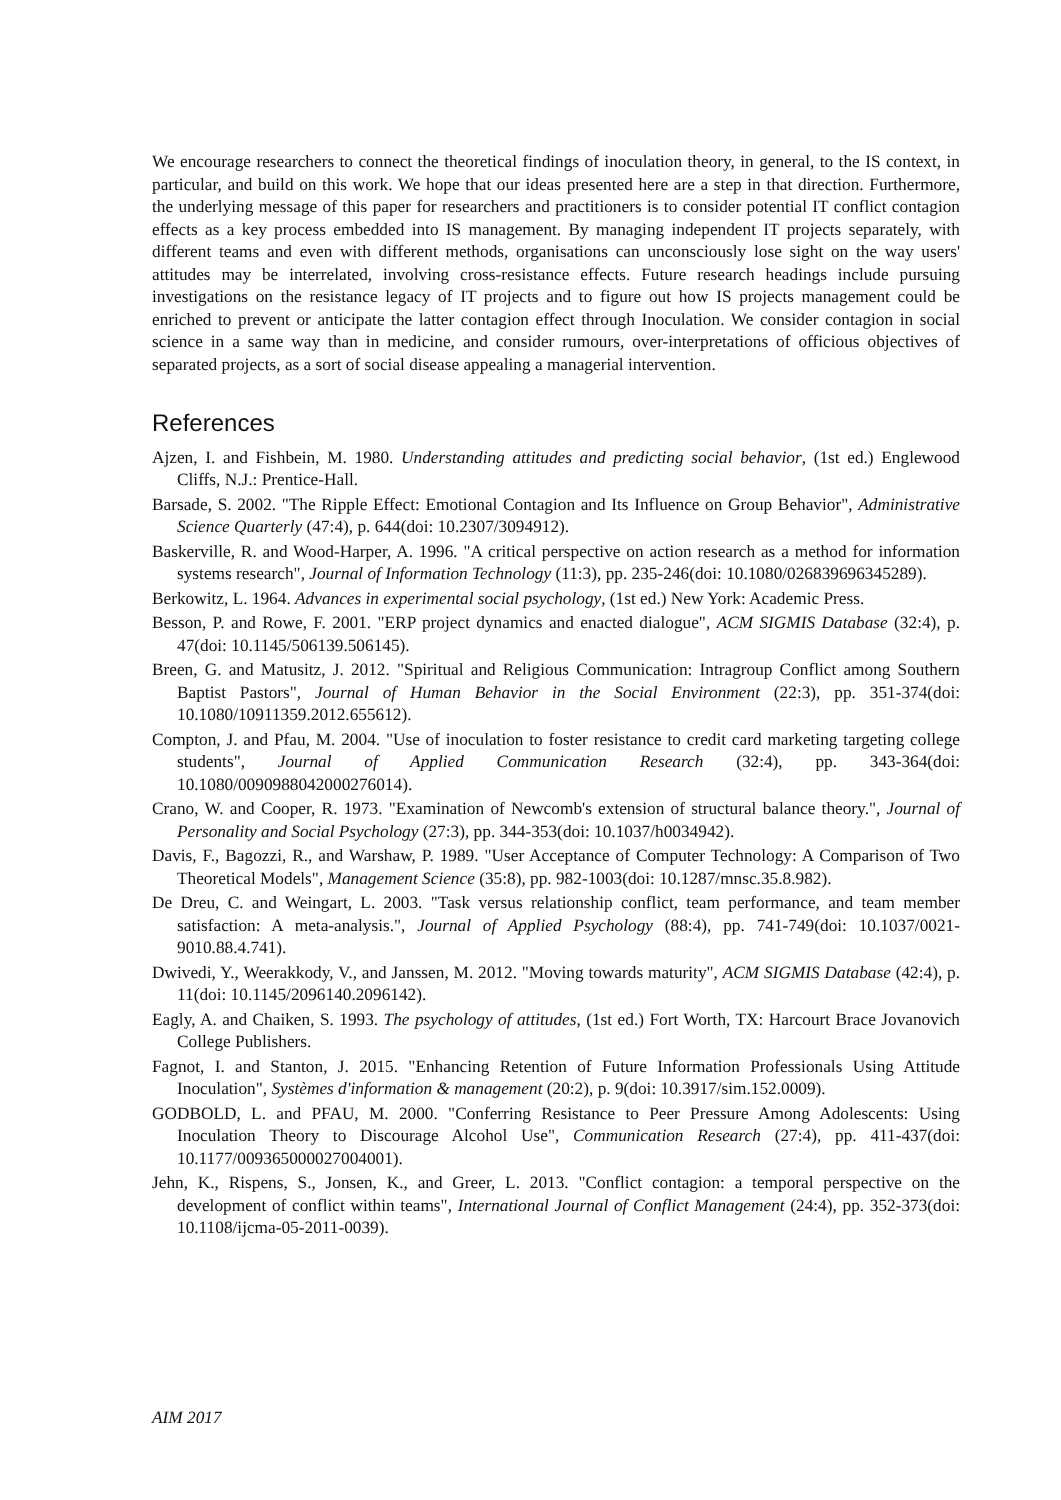We encourage researchers to connect the theoretical findings of inoculation theory, in general, to the IS context, in particular, and build on this work. We hope that our ideas presented here are a step in that direction. Furthermore, the underlying message of this paper for researchers and practitioners is to consider potential IT conflict contagion effects as a key process embedded into IS management. By managing independent IT projects separately, with different teams and even with different methods, organisations can unconsciously lose sight on the way users' attitudes may be interrelated, involving cross-resistance effects. Future research headings include pursuing investigations on the resistance legacy of IT projects and to figure out how IS projects management could be enriched to prevent or anticipate the latter contagion effect through Inoculation. We consider contagion in social science in a same way than in medicine, and consider rumours, over-interpretations of officious objectives of separated projects, as a sort of social disease appealing a managerial intervention.
References
Ajzen, I. and Fishbein, M. 1980. Understanding attitudes and predicting social behavior, (1st ed.) Englewood Cliffs, N.J.: Prentice-Hall.
Barsade, S. 2002. "The Ripple Effect: Emotional Contagion and Its Influence on Group Behavior", Administrative Science Quarterly (47:4), p. 644(doi: 10.2307/3094912).
Baskerville, R. and Wood-Harper, A. 1996. "A critical perspective on action research as a method for information systems research", Journal of Information Technology (11:3), pp. 235-246(doi: 10.1080/026839696345289).
Berkowitz, L. 1964. Advances in experimental social psychology, (1st ed.) New York: Academic Press.
Besson, P. and Rowe, F. 2001. "ERP project dynamics and enacted dialogue", ACM SIGMIS Database (32:4), p. 47(doi: 10.1145/506139.506145).
Breen, G. and Matusitz, J. 2012. "Spiritual and Religious Communication: Intragroup Conflict among Southern Baptist Pastors", Journal of Human Behavior in the Social Environment (22:3), pp. 351-374(doi: 10.1080/10911359.2012.655612).
Compton, J. and Pfau, M. 2004. "Use of inoculation to foster resistance to credit card marketing targeting college students", Journal of Applied Communication Research (32:4), pp. 343-364(doi: 10.1080/0090988042000276014).
Crano, W. and Cooper, R. 1973. "Examination of Newcomb's extension of structural balance theory.", Journal of Personality and Social Psychology (27:3), pp. 344-353(doi: 10.1037/h0034942).
Davis, F., Bagozzi, R., and Warshaw, P. 1989. "User Acceptance of Computer Technology: A Comparison of Two Theoretical Models", Management Science (35:8), pp. 982-1003(doi: 10.1287/mnsc.35.8.982).
De Dreu, C. and Weingart, L. 2003. "Task versus relationship conflict, team performance, and team member satisfaction: A meta-analysis.", Journal of Applied Psychology (88:4), pp. 741-749(doi: 10.1037/0021-9010.88.4.741).
Dwivedi, Y., Weerakkody, V., and Janssen, M. 2012. "Moving towards maturity", ACM SIGMIS Database (42:4), p. 11(doi: 10.1145/2096140.2096142).
Eagly, A. and Chaiken, S. 1993. The psychology of attitudes, (1st ed.) Fort Worth, TX: Harcourt Brace Jovanovich College Publishers.
Fagnot, I. and Stanton, J. 2015. "Enhancing Retention of Future Information Professionals Using Attitude Inoculation", Systèmes d'information & management (20:2), p. 9(doi: 10.3917/sim.152.0009).
GODBOLD, L. and PFAU, M. 2000. "Conferring Resistance to Peer Pressure Among Adolescents: Using Inoculation Theory to Discourage Alcohol Use", Communication Research (27:4), pp. 411-437(doi: 10.1177/009365000027004001).
Jehn, K., Rispens, S., Jonsen, K., and Greer, L. 2013. "Conflict contagion: a temporal perspective on the development of conflict within teams", International Journal of Conflict Management (24:4), pp. 352-373(doi: 10.1108/ijcma-05-2011-0039).
AIM 2017